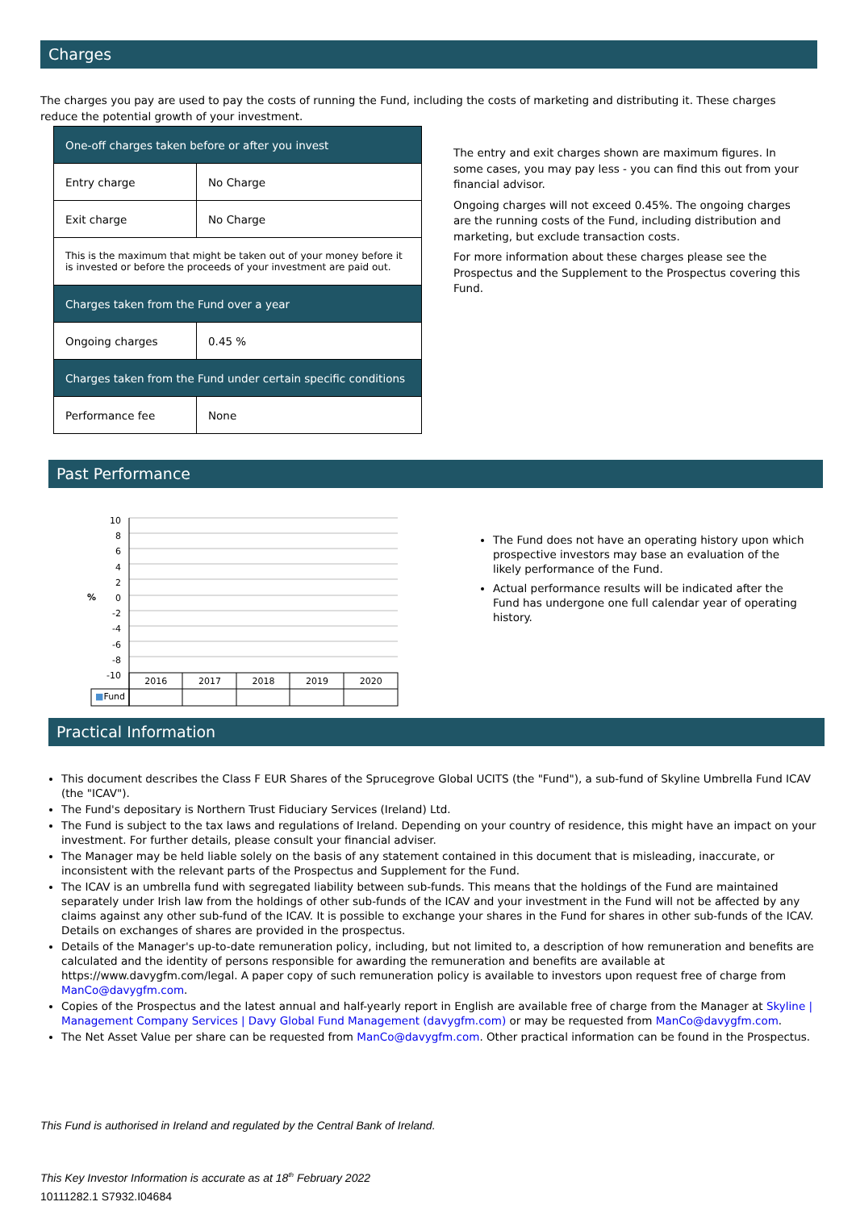Charges
The charges you pay are used to pay the costs of running the Fund, including the costs of marketing and distributing it. These charges reduce the potential growth of your investment.
| One-off charges taken before or after you invest | |
| Entry charge | No Charge |
| Exit charge | No Charge |
| This is the maximum that might be taken out of your money before it is invested or before the proceeds of your investment are paid out. | |
| Charges taken from the Fund over a year | |
| Ongoing charges | 0.45 % |
| Charges taken from the Fund under certain specific conditions | |
| Performance fee | None |
The entry and exit charges shown are maximum figures. In some cases, you may pay less - you can find this out from your financial advisor.
Ongoing charges will not exceed 0.45%. The ongoing charges are the running costs of the Fund, including distribution and marketing, but exclude transaction costs.
For more information about these charges please see the Prospectus and the Supplement to the Prospectus covering this Fund.
Past Performance
10
8
6
4
2
0
-2
-4
-6
-8
-10
%
2016 2017 2018 2019 2020
■Fund
The Fund does not have an operating history upon which prospective investors may base an evaluation of the likely performance of the Fund.
Actual performance results will be indicated after the Fund has undergone one full calendar year of operating history.
Practical Information
This document describes the Class F EUR Shares of the Sprucegrove Global UCITS (the "Fund"), a sub-fund of Skyline Umbrella Fund ICAV (the "ICAV").
The Fund's depositary is Northern Trust Fiduciary Services (Ireland) Ltd.
The Fund is subject to the tax laws and regulations of Ireland. Depending on your country of residence, this might have an impact on your investment. For further details, please consult your financial adviser.
The Manager may be held liable solely on the basis of any statement contained in this document that is misleading, inaccurate, or inconsistent with the relevant parts of the Prospectus and Supplement for the Fund.
The ICAV is an umbrella fund with segregated liability between sub-funds. This means that the holdings of the Fund are maintained separately under Irish law from the holdings of other sub-funds of the ICAV and your investment in the Fund will not be affected by any claims against any other sub-fund of the ICAV. It is possible to exchange your shares in the Fund for shares in other sub-funds of the ICAV. Details on exchanges of shares are provided in the prospectus.
Details of the Manager's up-to-date remuneration policy, including, but not limited to, a description of how remuneration and benefits are calculated and the identity of persons responsible for awarding the remuneration and benefits are available at https://www.davygfm.com/legal. A paper copy of such remuneration policy is available to investors upon request free of charge from ManCo@davygfm.com.
Copies of the Prospectus and the latest annual and half-yearly report in English are available free of charge from the Manager at Skyline | Management Company Services | Davy Global Fund Management (davygfm.com) or may be requested from ManCo@davygfm.com.
The Net Asset Value per share can be requested from ManCo@davygfm.com. Other practical information can be found in the Prospectus.
This Fund is authorised in Ireland and regulated by the Central Bank of Ireland.
This Key Investor Information is accurate as at 18<sup>th</sup> February 2022
10111282.1 S7932.I04684